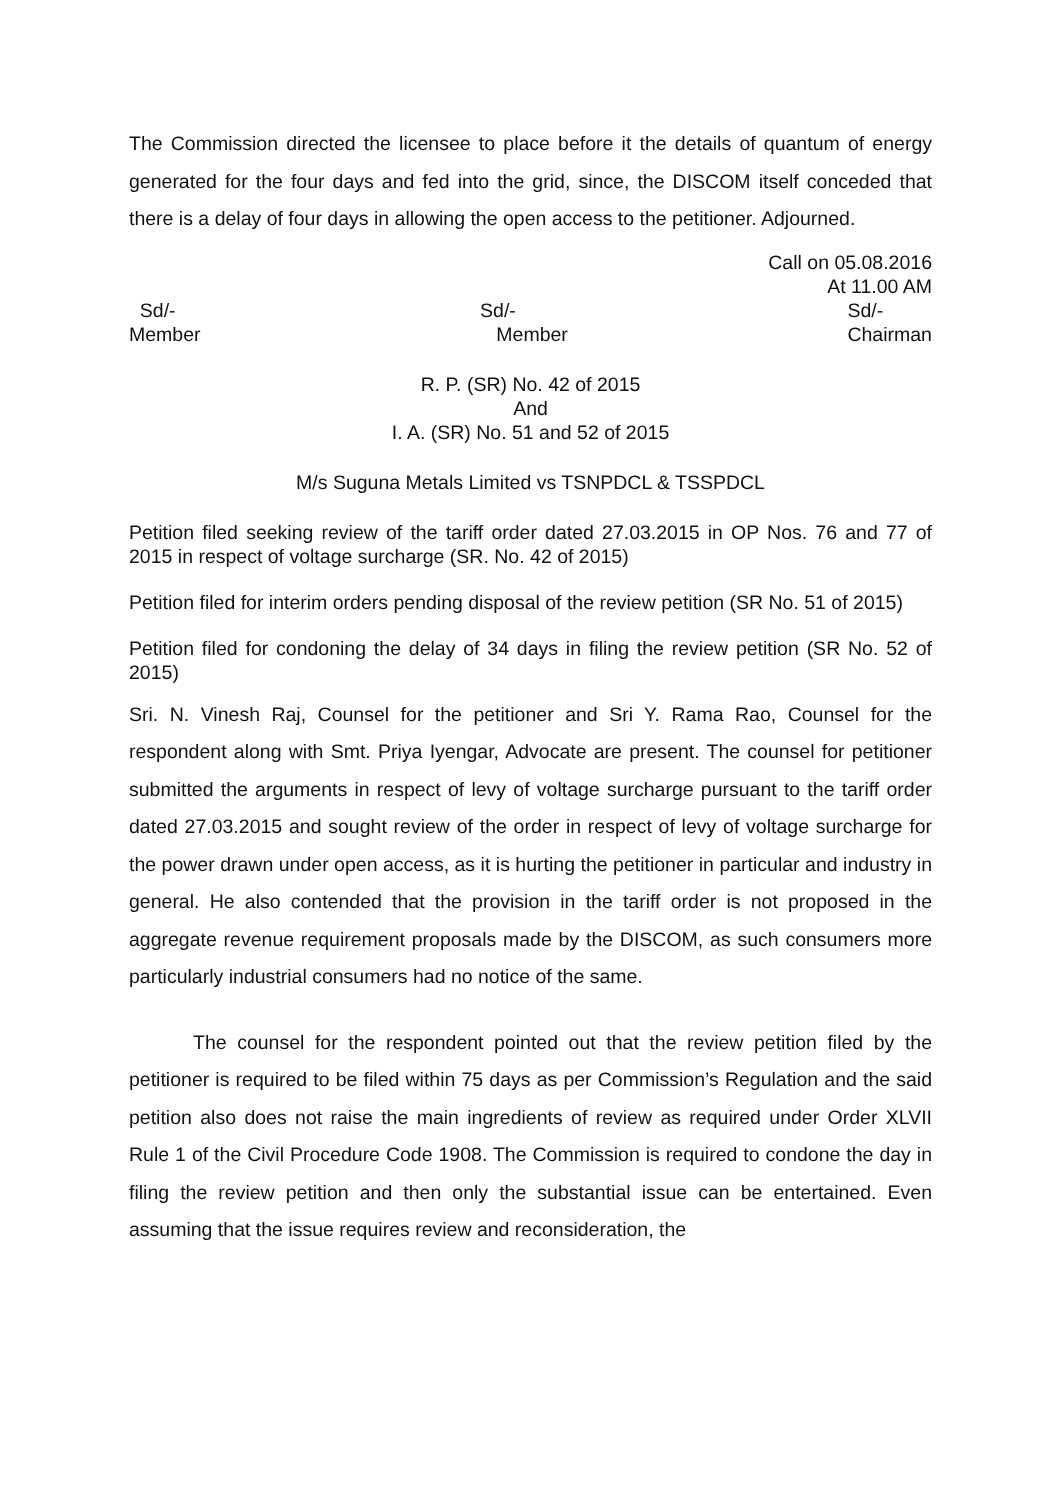The Commission directed the licensee to place before it the details of quantum of energy generated for the four days and fed into the grid, since, the DISCOM itself conceded that there is a delay of four days in allowing the open access to the petitioner. Adjourned.
Call on 05.08.2016
At 11.00 AM
Sd/-
Member
Sd/-
Member
Sd/-
Chairman
R. P. (SR) No. 42 of 2015
And
I. A. (SR) No. 51 and 52 of 2015
M/s Suguna Metals Limited vs TSNPDCL & TSSPDCL
Petition filed seeking review of the tariff order dated 27.03.2015 in OP Nos. 76 and 77 of 2015 in respect of voltage surcharge (SR. No. 42 of 2015)
Petition filed for interim orders pending disposal of the review petition (SR No. 51 of 2015)
Petition filed for condoning the delay of 34 days in filing the review petition (SR No. 52 of 2015)
Sri. N. Vinesh Raj, Counsel for the petitioner and Sri Y. Rama Rao, Counsel for the respondent along with Smt. Priya Iyengar, Advocate are present. The counsel for petitioner submitted the arguments in respect of levy of voltage surcharge pursuant to the tariff order dated 27.03.2015 and sought review of the order in respect of levy of voltage surcharge for the power drawn under open access, as it is hurting the petitioner in particular and industry in general. He also contended that the provision in the tariff order is not proposed in the aggregate revenue requirement proposals made by the DISCOM, as such consumers more particularly industrial consumers had no notice of the same.
The counsel for the respondent pointed out that the review petition filed by the petitioner is required to be filed within 75 days as per Commission’s Regulation and the said petition also does not raise the main ingredients of review as required under Order XLVII Rule 1 of the Civil Procedure Code 1908. The Commission is required to condone the day in filing the review petition and then only the substantial issue can be entertained. Even assuming that the issue requires review and reconsideration, the